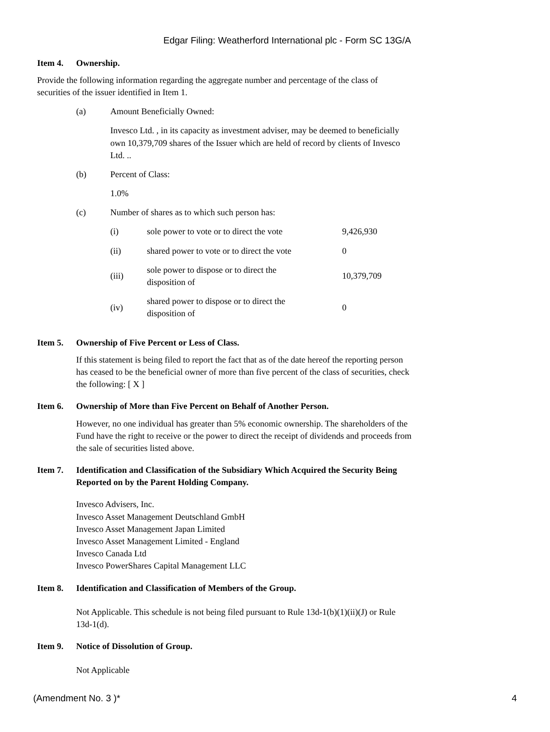Edgar Filing: Weatherford International plc - Form SC 13G/A
Item 4. Ownership.
Provide the following information regarding the aggregate number and percentage of the class of securities of the issuer identified in Item 1.
(a) Amount Beneficially Owned:
Invesco Ltd. , in its capacity as investment adviser, may be deemed to beneficially own 10,379,709 shares of the Issuer which are held of record by clients of Invesco Ltd. ..
(b) Percent of Class:
1.0%
(c) Number of shares as to which such person has:
| (i) | sole power to vote or to direct the vote | 9,426,930 |
| (ii) | shared power to vote or to direct the vote | 0 |
| (iii) | sole power to dispose or to direct the disposition of | 10,379,709 |
| (iv) | shared power to dispose or to direct the disposition of | 0 |
Item 5. Ownership of Five Percent or Less of Class.
If this statement is being filed to report the fact that as of the date hereof the reporting person has ceased to be the beneficial owner of more than five percent of the class of securities, check the following: [ X ]
Item 6. Ownership of More than Five Percent on Behalf of Another Person.
However, no one individual has greater than 5% economic ownership. The shareholders of the Fund have the right to receive or the power to direct the receipt of dividends and proceeds from the sale of securities listed above.
Item 7. Identification and Classification of the Subsidiary Which Acquired the Security Being Reported on by the Parent Holding Company.
Invesco Advisers, Inc.
Invesco Asset Management Deutschland GmbH
Invesco Asset Management Japan Limited
Invesco Asset Management Limited - England
Invesco Canada Ltd
Invesco PowerShares Capital Management LLC
Item 8. Identification and Classification of Members of the Group.
Not Applicable. This schedule is not being filed pursuant to Rule 13d-1(b)(1)(ii)(J) or Rule 13d-1(d).
Item 9. Notice of Dissolution of Group.
Not Applicable
(Amendment No. 3 )* 4